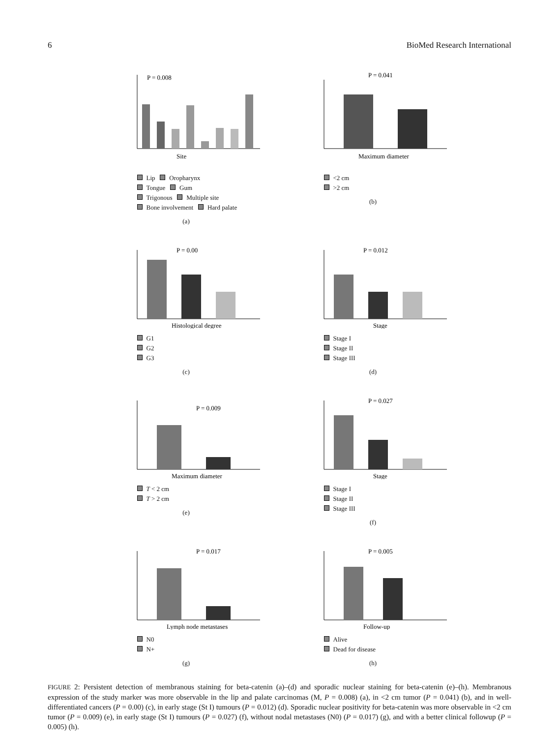6 BioMed Research International
Site
P = 0.008
Lip Oropharynx
Tongue Gum
Trigonous Multiple site
Bone involvement Hard palate
(a)
Maximum diameter
P = 0.041
<2 cm
>2 cm
(b)
Histological degree
P = 0.00
G1
G2
G3
(c)
Stage
P = 0.012
Stage I
Stage II
Stage III
(d)
Maximum diameter
P = 0.009
T < 2 cm
T > 2 cm
(e)
Stage
P = 0.027
Stage I
Stage II
Stage III
(f)
Lymph node metastases
P = 0.017
N0
N+
(g)
Follow-up
P = 0.005
Alive
Dead for disease
(h)
FIGURE 2: Persistent detection of membranous staining for beta-catenin (a)–(d) and sporadic nuclear staining for beta-catenin (e)–(h). Membranous expression of the study marker was more observable in the lip and palate carcinomas (M, P = 0.008) (a), in <2 cm tumor (P = 0.041) (b), and in well-differentiated cancers (P = 0.00) (c), in early stage (St I) tumours (P = 0.012) (d). Sporadic nuclear positivity for beta-catenin was more observable in <2 cm tumor (P = 0.009) (e), in early stage (St I) tumours (P = 0.027) (f), without nodal metastases (N0) (P = 0.017) (g), and with a better clinical followup (P = 0.005) (h).